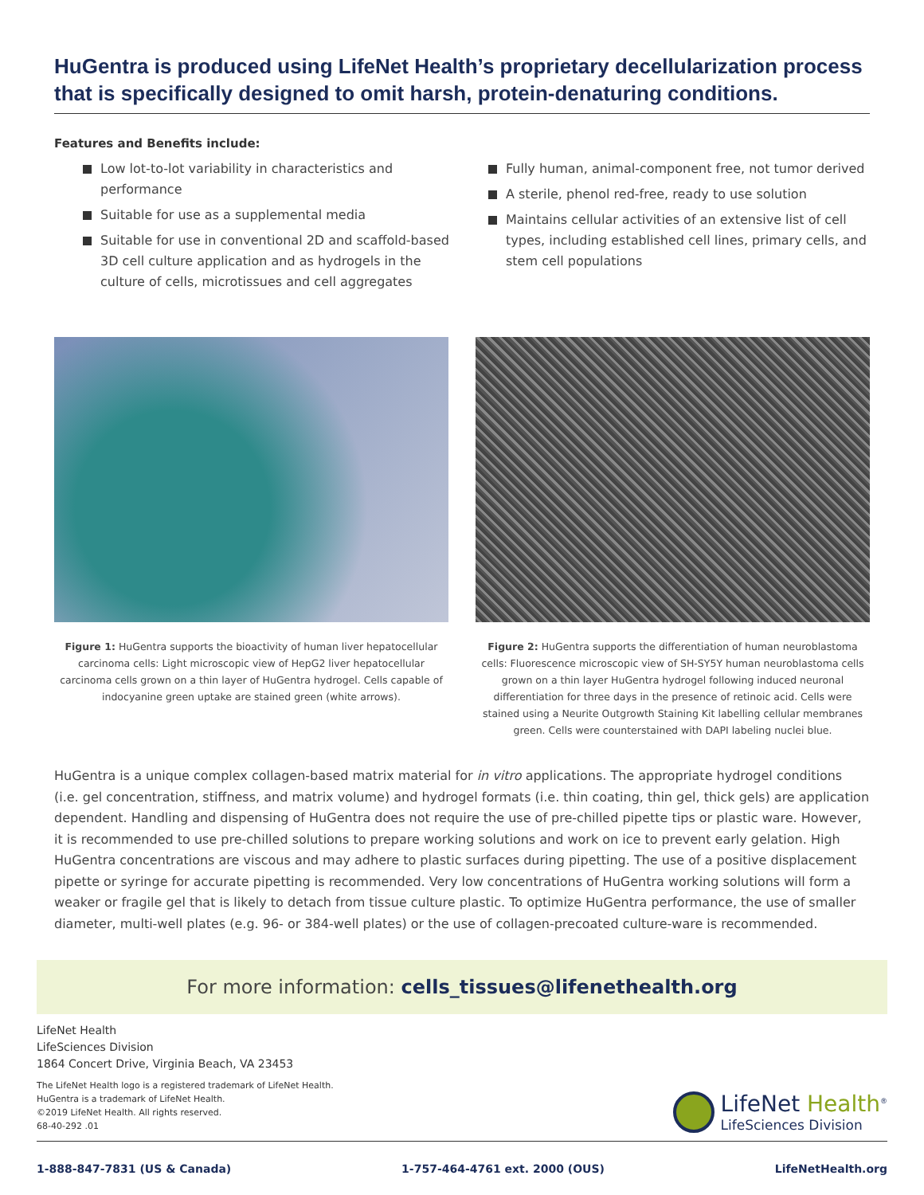HuGentra is produced using LifeNet Health’s proprietary decellularization process that is specifically designed to omit harsh, protein-denaturing conditions.
Features and Benefits include:
Low lot-to-lot variability in characteristics and performance
Suitable for use as a supplemental media
Suitable for use in conventional 2D and scaffold-based 3D cell culture application and as hydrogels in the culture of cells, microtissues and cell aggregates
Fully human, animal-component free, not tumor derived
A sterile, phenol red-free, ready to use solution
Maintains cellular activities of an extensive list of cell types, including established cell lines, primary cells, and stem cell populations
Figure 1: HuGentra supports the bioactivity of human liver hepatocellular carcinoma cells: Light microscopic view of HepG2 liver hepatocellular carcinoma cells grown on a thin layer of HuGentra hydrogel. Cells capable of indocyanine green uptake are stained green (white arrows).
Figure 2: HuGentra supports the differentiation of human neuroblastoma cells: Fluorescence microscopic view of SH-SY5Y human neuroblastoma cells grown on a thin layer HuGentra hydrogel following induced neuronal differentiation for three days in the presence of retinoic acid. Cells were stained using a Neurite Outgrowth Staining Kit labelling cellular membranes green. Cells were counterstained with DAPI labeling nuclei blue.
HuGentra is a unique complex collagen-based matrix material for in vitro applications. The appropriate hydrogel conditions (i.e. gel concentration, stiffness, and matrix volume) and hydrogel formats (i.e. thin coating, thin gel, thick gels) are application dependent. Handling and dispensing of HuGentra does not require the use of pre-chilled pipette tips or plastic ware. However, it is recommended to use pre-chilled solutions to prepare working solutions and work on ice to prevent early gelation. High HuGentra concentrations are viscous and may adhere to plastic surfaces during pipetting. The use of a positive displacement pipette or syringe for accurate pipetting is recommended. Very low concentrations of HuGentra working solutions will form a weaker or fragile gel that is likely to detach from tissue culture plastic. To optimize HuGentra performance, the use of smaller diameter, multi-well plates (e.g. 96- or 384-well plates) or the use of collagen-precoated culture-ware is recommended.
For more information: cells_tissues@lifenethealth.org
LifeNet Health
LifeSciences Division
1864 Concert Drive, Virginia Beach, VA 23453
The LifeNet Health logo is a registered trademark of LifeNet Health.
HuGentra is a trademark of LifeNet Health.
©2019 LifeNet Health. All rights reserved.
68-40-292 .01
LifeNet Health<sup>®</sup>
LifeSciences Division
1-888-847-7831 (US & Canada) 1-757-464-4761 ext. 2000 (OUS) LifeNetHealth.org